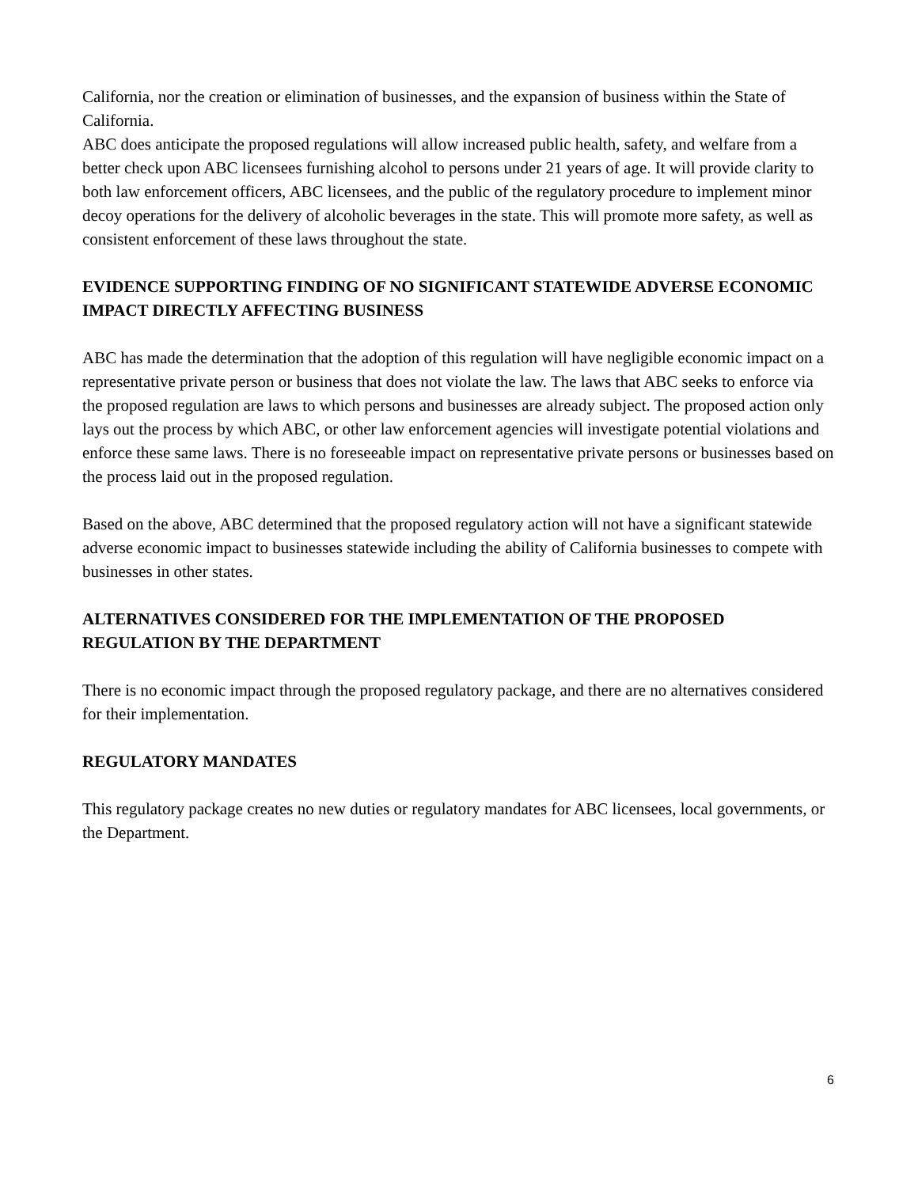California, nor the creation or elimination of businesses, and the expansion of business within the State of California.
ABC does anticipate the proposed regulations will allow increased public health, safety, and welfare from a better check upon ABC licensees furnishing alcohol to persons under 21 years of age. It will provide clarity to both law enforcement officers, ABC licensees, and the public of the regulatory procedure to implement minor decoy operations for the delivery of alcoholic beverages in the state. This will promote more safety, as well as consistent enforcement of these laws throughout the state.
EVIDENCE SUPPORTING FINDING OF NO SIGNIFICANT STATEWIDE ADVERSE ECONOMIC IMPACT DIRECTLY AFFECTING BUSINESS
ABC has made the determination that the adoption of this regulation will have negligible economic impact on a representative private person or business that does not violate the law. The laws that ABC seeks to enforce via the proposed regulation are laws to which persons and businesses are already subject. The proposed action only lays out the process by which ABC, or other law enforcement agencies will investigate potential violations and enforce these same laws. There is no foreseeable impact on representative private persons or businesses based on the process laid out in the proposed regulation.
Based on the above, ABC determined that the proposed regulatory action will not have a significant statewide adverse economic impact to businesses statewide including the ability of California businesses to compete with businesses in other states.
ALTERNATIVES CONSIDERED FOR THE IMPLEMENTATION OF THE PROPOSED REGULATION BY THE DEPARTMENT
There is no economic impact through the proposed regulatory package, and there are no alternatives considered for their implementation.
REGULATORY MANDATES
This regulatory package creates no new duties or regulatory mandates for ABC licensees, local governments, or the Department.
6